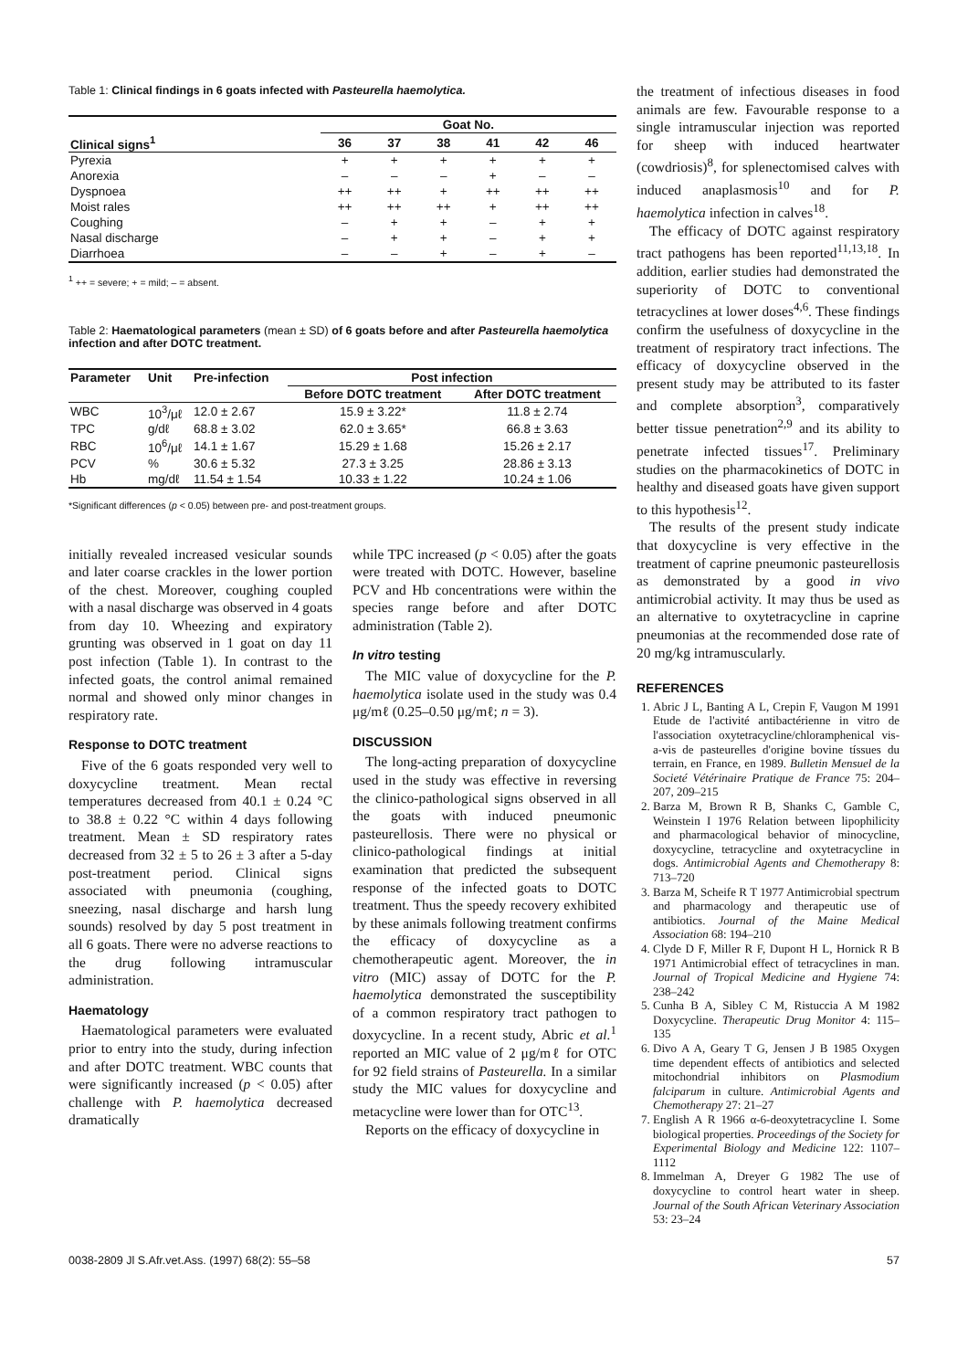Table 1: Clinical findings in 6 goats infected with Pasteurella haemolytica.
| | Goat No. | | | | | |
| --- | --- | --- | --- | --- | --- | --- |
| Clinical signs<sup>1</sup> | 36 | 37 | 38 | 41 | 42 | 46 |
| Pyrexia | + | + | + | + | + | + |
| Anorexia | – | – | – | + | – | – |
| Dyspnoea | ++ | ++ | + | ++ | ++ | ++ |
| Moist rales | ++ | ++ | ++ | + | ++ | ++ |
| Coughing | – | + | + | – | + | + |
| Nasal discharge | – | + | + | – | + | + |
| Diarrhoea | – | – | + | – | + | – |
<sup>1</sup> ++ = severe; + = mild; – = absent.
Table 2: Haematological parameters (mean ± SD) of 6 goats before and after Pasteurella haemolytica infection and after DOTC treatment.
| Parameter | Unit | Pre-infection | Post infection | |
| --- | --- | --- | --- | --- |
| | | | Before DOTC treatment | After DOTC treatment |
| WBC | 10<sup>3</sup>/μℓ | 12.0 ± 2.67 | 15.9 ± 3.22* | 11.8 ± 2.74 |
| TPC | g/dℓ | 68.8 ± 3.02 | 62.0 ± 3.65* | 66.8 ± 3.63 |
| RBC | 10<sup>6</sup>/μℓ | 14.1 ± 1.67 | 15.29 ± 1.68 | 15.26 ± 2.17 |
| PCV | % | 30.6 ± 5.32 | 27.3 ± 3.25 | 28.86 ± 3.13 |
| Hb | mg/dℓ | 11.54 ± 1.54 | 10.33 ± 1.22 | 10.24 ± 1.06 |
*Significant differences (p < 0.05) between pre- and post-treatment groups.
initially revealed increased vesicular sounds and later coarse crackles in the lower portion of the chest. Moreover, coughing coupled with a nasal discharge was observed in 4 goats from day 10. Wheezing and expiratory grunting was observed in 1 goat on day 11 post infection (Table 1). In contrast to the infected goats, the control animal remained normal and showed only minor changes in respiratory rate.
Response to DOTC treatment
Five of the 6 goats responded very well to doxycycline treatment. Mean rectal temperatures decreased from 40.1 ± 0.24 °C to 38.8 ± 0.22 °C within 4 days following treatment. Mean ± SD respiratory rates decreased from 32 ± 5 to 26 ± 3 after a 5-day post-treatment period. Clinical signs associated with pneumonia (coughing, sneezing, nasal discharge and harsh lung sounds) resolved by day 5 post treatment in all 6 goats. There were no adverse reactions to the drug following intramuscular administration.
Haematology
Haematological parameters were evaluated prior to entry into the study, during infection and after DOTC treatment. WBC counts that were significantly increased (p < 0.05) after challenge with P. haemolytica decreased dramatically
while TPC increased (p < 0.05) after the goats were treated with DOTC. However, baseline PCV and Hb concentrations were within the species range before and after DOTC administration (Table 2).
In vitro testing
The MIC value of doxycycline for the P. haemolytica isolate used in the study was 0.4 μg/mℓ (0.25–0.50 μg/mℓ; n = 3).
DISCUSSION
The long-acting preparation of doxycycline used in the study was effective in reversing the clinico-pathological signs observed in all the goats with induced pneumonic pasteurellosis. There were no physical or clinico-pathological findings at initial examination that predicted the subsequent response of the infected goats to DOTC treatment. Thus the speedy recovery exhibited by these animals following treatment confirms the efficacy of doxycycline as a chemotherapeutic agent. Moreover, the in vitro (MIC) assay of DOTC for the P. haemolytica demonstrated the susceptibility of a common respiratory tract pathogen to doxycycline. In a recent study, Abric et al.<sup>1</sup> reported an MIC value of 2 μg/mℓ for OTC for 92 field strains of Pasteurella. In a similar study the MIC values for doxycycline and metacycline were lower than for OTC<sup>13</sup>.
Reports on the efficacy of doxycycline in
the treatment of infectious diseases in food animals are few. Favourable response to a single intramuscular injection was reported for sheep with induced heartwater (cowdriosis)<sup>8</sup>, for splenectomised calves with induced anaplasmosis<sup>10</sup> and for P. haemolytica infection in calves<sup>18</sup>.
The efficacy of DOTC against respiratory tract pathogens has been reported<sup>11,13,18</sup>. In addition, earlier studies had demonstrated the superiority of DOTC to conventional tetracyclines at lower doses<sup>4,6</sup>. These findings confirm the usefulness of doxycycline in the treatment of respiratory tract infections. The efficacy of doxycycline observed in the present study may be attributed to its faster and complete absorption<sup>3</sup>, comparatively better tissue penetration<sup>2,9</sup> and its ability to penetrate infected tissues<sup>17</sup>. Preliminary studies on the pharmacokinetics of DOTC in healthy and diseased goats have given support to this hypothesis<sup>12</sup>.
The results of the present study indicate that doxycycline is very effective in the treatment of caprine pneumonic pasteurellosis as demonstrated by a good in vivo antimicrobial activity. It may thus be used as an alternative to oxytetracycline in caprine pneumonias at the recommended dose rate of 20 mg/kg intramuscularly.
REFERENCES
1. Abric J L, Banting A L, Crepin F, Vaugon M 1991 Etude de l'activité antibactérienne in vitro de l'association oxytetracycline/chloramphenical vis-a-vis de pasteurelles d'origine bovine tíssues du terrain, en France, en 1989. Bulletin Mensuel de la Societé Vétérinaire Pratique de France 75: 204–207, 209–215
2. Barza M, Brown R B, Shanks C, Gamble C, Weinstein I 1976 Relation between lipophilicity and pharmacological behavior of minocycline, doxycycline, tetracycline and oxytetracycline in dogs. Antimicrobial Agents and Chemotherapy 8: 713–720
3. Barza M, Scheife R T 1977 Antimicrobial spectrum and pharmacology and therapeutic use of antibiotics. Journal of the Maine Medical Association 68: 194–210
4. Clyde D F, Miller R F, Dupont H L, Hornick R B 1971 Antimicrobial effect of tetracyclines in man. Journal of Tropical Medicine and Hygiene 74: 238–242
5. Cunha B A, Sibley C M, Ristuccia A M 1982 Doxycycline. Therapeutic Drug Monitor 4: 115–135
6. Divo A A, Geary T G, Jensen J B 1985 Oxygen time dependent effects of antibiotics and selected mitochondrial inhibitors on Plasmodium falciparum in culture. Antimicrobial Agents and Chemotherapy 27: 21–27
7. English A R 1966 α-6-deoxytetracycline I. Some biological properties. Proceedings of the Society for Experimental Biology and Medicine 122: 1107–1112
8. Immelman A, Dreyer G 1982 The use of doxycycline to control heart water in sheep. Journal of the South African Veterinary Association 53: 23–24
0038-2809 Jl S.Afr.vet.Ass. (1997) 68(2): 55–58 57